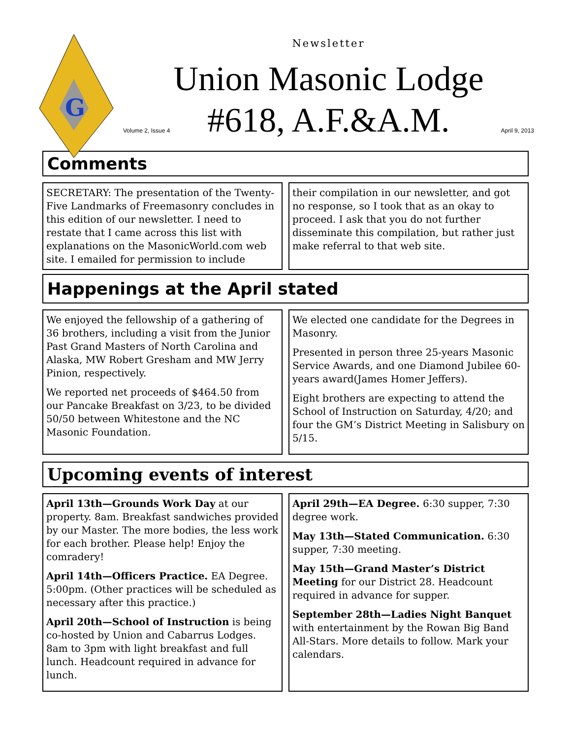G
Newsletter
Union Masonic Lodge
#618, A.F.&A.M.
Volume 2, Issue 4 April 9, 2013
Comments
SECRETARY: The presentation of the Twenty-Five Landmarks of Freemasonry concludes in this edition of our newsletter. I need to restate that I came across this list with explanations on the MasonicWorld.com web site. I emailed for permission to include
their compilation in our newsletter, and got no response, so I took that as an okay to proceed. I ask that you do not further disseminate this compilation, but rather just make referral to that web site.
Happenings at the April stated
We enjoyed the fellowship of a gathering of 36 brothers, including a visit from the Junior Past Grand Masters of North Carolina and Alaska, MW Robert Gresham and MW Jerry Pinion, respectively.
We reported net proceeds of $464.50 from our Pancake Breakfast on 3/23, to be divided 50/50 between Whitestone and the NC Masonic Foundation.
We elected one candidate for the Degrees in Masonry.
Presented in person three 25-years Masonic Service Awards, and one Diamond Jubilee 60-years award(James Homer Jeffers).
Eight brothers are expecting to attend the School of Instruction on Saturday, 4/20; and four the GM’s District Meeting in Salisbury on 5/15.
Upcoming events of interest
April 13th—Grounds Work Day at our property. 8am. Breakfast sandwiches provided by our Master. The more bodies, the less work for each brother. Please help! Enjoy the comradery!
April 14th—Officers Practice. EA Degree. 5:00pm. (Other practices will be scheduled as necessary after this practice.)
April 20th—School of Instruction is being co-hosted by Union and Cabarrus Lodges. 8am to 3pm with light breakfast and full lunch. Headcount required in advance for lunch.
April 29th—EA Degree. 6:30 supper, 7:30 degree work.
May 13th—Stated Communication. 6:30 supper, 7:30 meeting.
May 15th—Grand Master’s District Meeting for our District 28. Headcount required in advance for supper.
September 28th—Ladies Night Banquet with entertainment by the Rowan Big Band All-Stars. More details to follow. Mark your calendars.